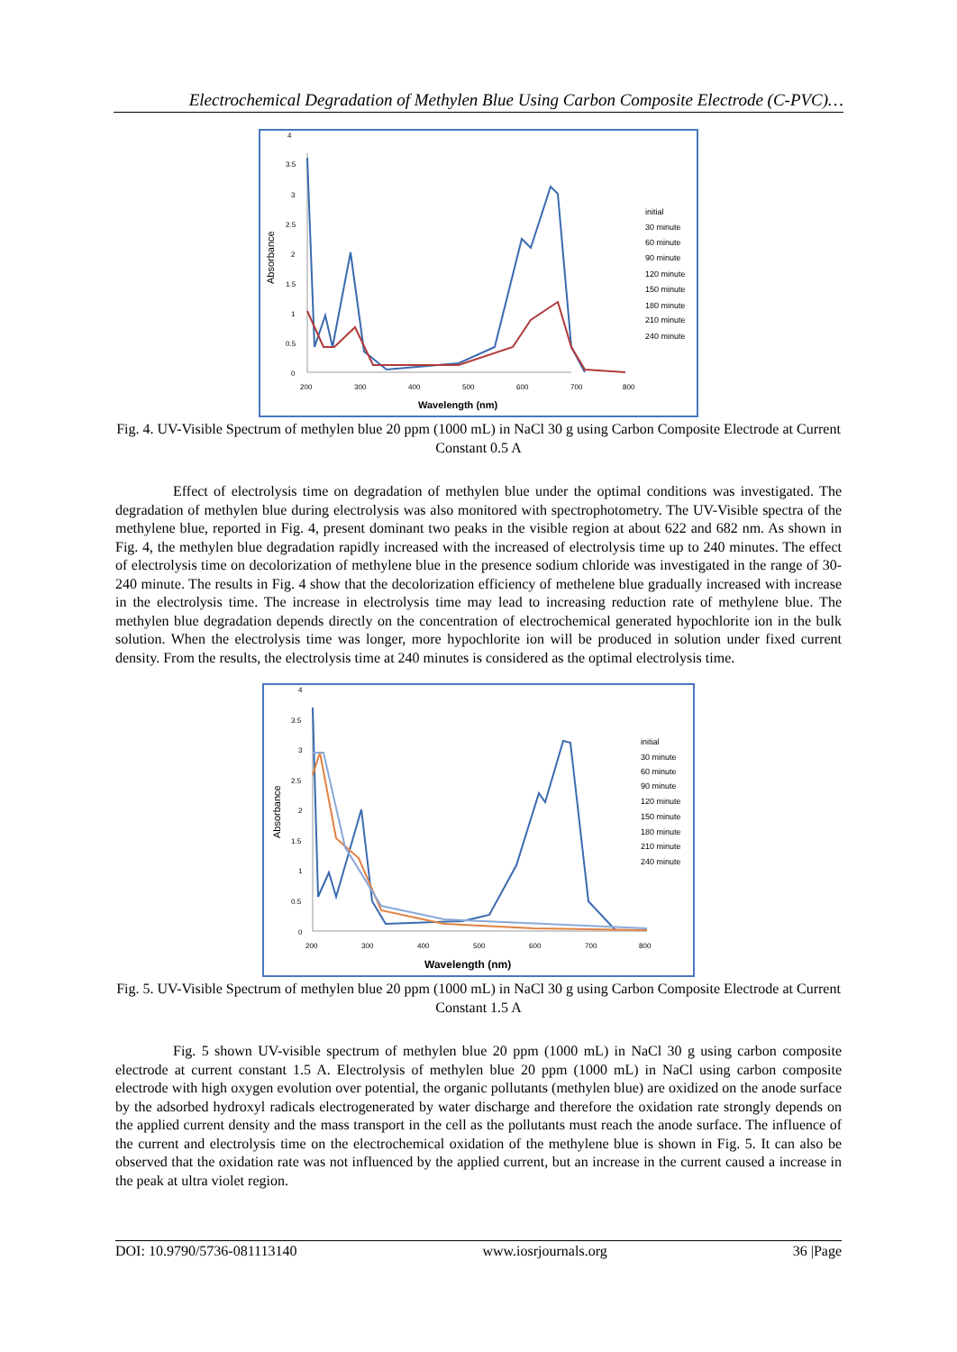Electrochemical Degradation of Methylen Blue Using Carbon Composite Electrode (C-PVC)…
4
3.5
3
2.5
2
1.5
1
0.5
0
200
300
400
500
600
700
800
Wavelength (nm)
Absorbance
initial
30 minute
60 minute
90 minute
120 minute
150 minute
180 minute
210 minute
240 minute
Fig. 4. UV-Visible Spectrum of methylen blue 20 ppm (1000 mL) in NaCl 30 g using Carbon Composite Electrode at Current Constant 0.5 A
Effect of electrolysis time on degradation of methylen blue under the optimal conditions was investigated. The degradation of methylen blue during electrolysis was also monitored with spectrophotometry. The UV-Visible spectra of the methylene blue, reported in Fig. 4, present dominant two peaks in the visible region at about 622 and 682 nm. As shown in Fig. 4, the methylen blue degradation rapidly increased with the increased of electrolysis time up to 240 minutes. The effect of electrolysis time on decolorization of methylene blue in the presence sodium chloride was investigated in the range of 30-240 minute. The results in Fig. 4 show that the decolorization efficiency of methelene blue gradually increased with increase in the electrolysis time. The increase in electrolysis time may lead to increasing reduction rate of methylene blue. The methylen blue degradation depends directly on the concentration of electrochemical generated hypochlorite ion in the bulk solution. When the electrolysis time was longer, more hypochlorite ion will be produced in solution under fixed current density. From the results, the electrolysis time at 240 minutes is considered as the optimal electrolysis time.
4
3.5
3
2.5
2
1.5
1
0.5
0
200
300
400
500
600
700
800
Wavelength (nm)
Absorbance
initial
30 minute
60 minute
90 minute
120 minute
150 minute
180 minute
210 minute
240 minute
Fig. 5. UV-Visible Spectrum of methylen blue 20 ppm (1000 mL) in NaCl 30 g using Carbon Composite Electrode at Current Constant 1.5 A
Fig. 5 shown UV-visible spectrum of methylen blue 20 ppm (1000 mL) in NaCl 30 g using carbon composite electrode at current constant 1.5 A. Electrolysis of methylen blue 20 ppm (1000 mL) in NaCl using carbon composite electrode with high oxygen evolution over potential, the organic pollutants (methylen blue) are oxidized on the anode surface by the adsorbed hydroxyl radicals electrogenerated by water discharge and therefore the oxidation rate strongly depends on the applied current density and the mass transport in the cell as the pollutants must reach the anode surface. The influence of the current and electrolysis time on the electrochemical oxidation of the methylene blue is shown in Fig. 5. It can also be observed that the oxidation rate was not influenced by the applied current, but an increase in the current caused a increase in the peak at ultra violet region.
DOI: 10.9790/5736-081113140 www.iosrjournals.org 36 |Page